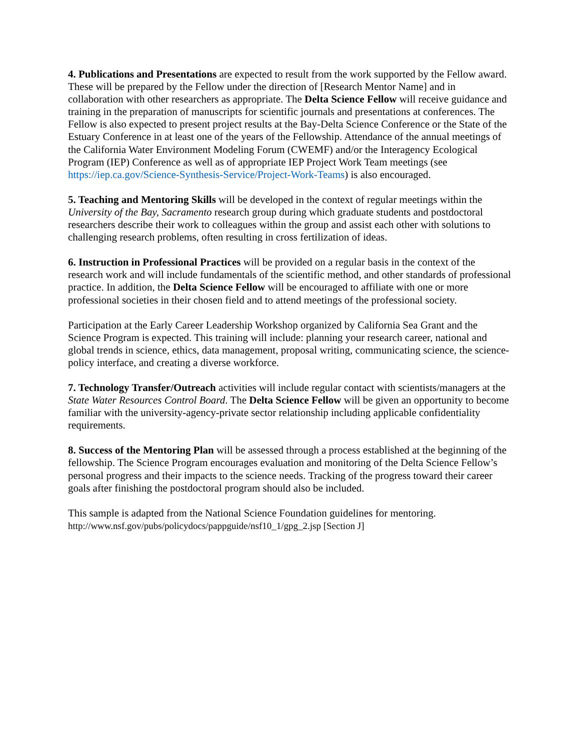4. Publications and Presentations are expected to result from the work supported by the Fellow award. These will be prepared by the Fellow under the direction of [Research Mentor Name] and in collaboration with other researchers as appropriate. The Delta Science Fellow will receive guidance and training in the preparation of manuscripts for scientific journals and presentations at conferences. The Fellow is also expected to present project results at the Bay-Delta Science Conference or the State of the Estuary Conference in at least one of the years of the Fellowship. Attendance of the annual meetings of the California Water Environment Modeling Forum (CWEMF) and/or the Interagency Ecological Program (IEP) Conference as well as of appropriate IEP Project Work Team meetings (see https://iep.ca.gov/Science-Synthesis-Service/Project-Work-Teams) is also encouraged.
5. Teaching and Mentoring Skills will be developed in the context of regular meetings within the University of the Bay, Sacramento research group during which graduate students and postdoctoral researchers describe their work to colleagues within the group and assist each other with solutions to challenging research problems, often resulting in cross fertilization of ideas.
6. Instruction in Professional Practices will be provided on a regular basis in the context of the research work and will include fundamentals of the scientific method, and other standards of professional practice. In addition, the Delta Science Fellow will be encouraged to affiliate with one or more professional societies in their chosen field and to attend meetings of the professional society.
Participation at the Early Career Leadership Workshop organized by California Sea Grant and the Science Program is expected. This training will include: planning your research career, national and global trends in science, ethics, data management, proposal writing, communicating science, the science-policy interface, and creating a diverse workforce.
7. Technology Transfer/Outreach activities will include regular contact with scientists/managers at the State Water Resources Control Board. The Delta Science Fellow will be given an opportunity to become familiar with the university-agency-private sector relationship including applicable confidentiality requirements.
8. Success of the Mentoring Plan will be assessed through a process established at the beginning of the fellowship. The Science Program encourages evaluation and monitoring of the Delta Science Fellow’s personal progress and their impacts to the science needs. Tracking of the progress toward their career goals after finishing the postdoctoral program should also be included.
This sample is adapted from the National Science Foundation guidelines for mentoring.
http://www.nsf.gov/pubs/policydocs/pappguide/nsf10_1/gpg_2.jsp [Section J]